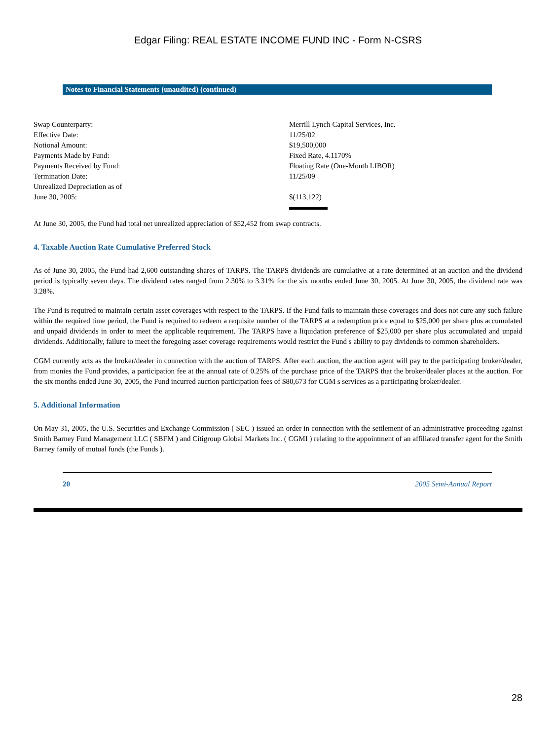Edgar Filing: REAL ESTATE INCOME FUND INC - Form N-CSRS
Notes to Financial Statements (unaudited) (continued)
| Swap Counterparty: | Merrill Lynch Capital Services, Inc. |
| Effective Date: | 11/25/02 |
| Notional Amount: | $19,500,000 |
| Payments Made by Fund: | Fixed Rate, 4.1170% |
| Payments Received by Fund: | Floating Rate (One-Month LIBOR) |
| Termination Date: | 11/25/09 |
| Unrealized Depreciation as of June 30, 2005: | $(113,122) |
At June 30, 2005, the Fund had total net unrealized appreciation of $52,452 from swap contracts.
4. Taxable Auction Rate Cumulative Preferred Stock
As of June 30, 2005, the Fund had 2,600 outstanding shares of TARPS. The TARPS dividends are cumulative at a rate determined at an auction and the dividend period is typically seven days. The dividend rates ranged from 2.30% to 3.31% for the six months ended June 30, 2005. At June 30, 2005, the dividend rate was 3.28%.
The Fund is required to maintain certain asset coverages with respect to the TARPS. If the Fund fails to maintain these coverages and does not cure any such failure within the required time period, the Fund is required to redeem a requisite number of the TARPS at a redemption price equal to $25,000 per share plus accumulated and unpaid dividends in order to meet the applicable requirement. The TARPS have a liquidation preference of $25,000 per share plus accumulated and unpaid dividends. Additionally, failure to meet the foregoing asset coverage requirements would restrict the Fund s ability to pay dividends to common shareholders.
CGM currently acts as the broker/dealer in connection with the auction of TARPS. After each auction, the auction agent will pay to the participating broker/dealer, from monies the Fund provides, a participation fee at the annual rate of 0.25% of the purchase price of the TARPS that the broker/dealer places at the auction. For the six months ended June 30, 2005, the Fund incurred auction participation fees of $80,673 for CGM s services as a participating broker/dealer.
5. Additional Information
On May 31, 2005, the U.S. Securities and Exchange Commission ( SEC ) issued an order in connection with the settlement of an administrative proceeding against Smith Barney Fund Management LLC ( SBFM ) and Citigroup Global Markets Inc. ( CGMI ) relating to the appointment of an affiliated transfer agent for the Smith Barney family of mutual funds (the Funds ).
20 2005 Semi-Annual Report
28